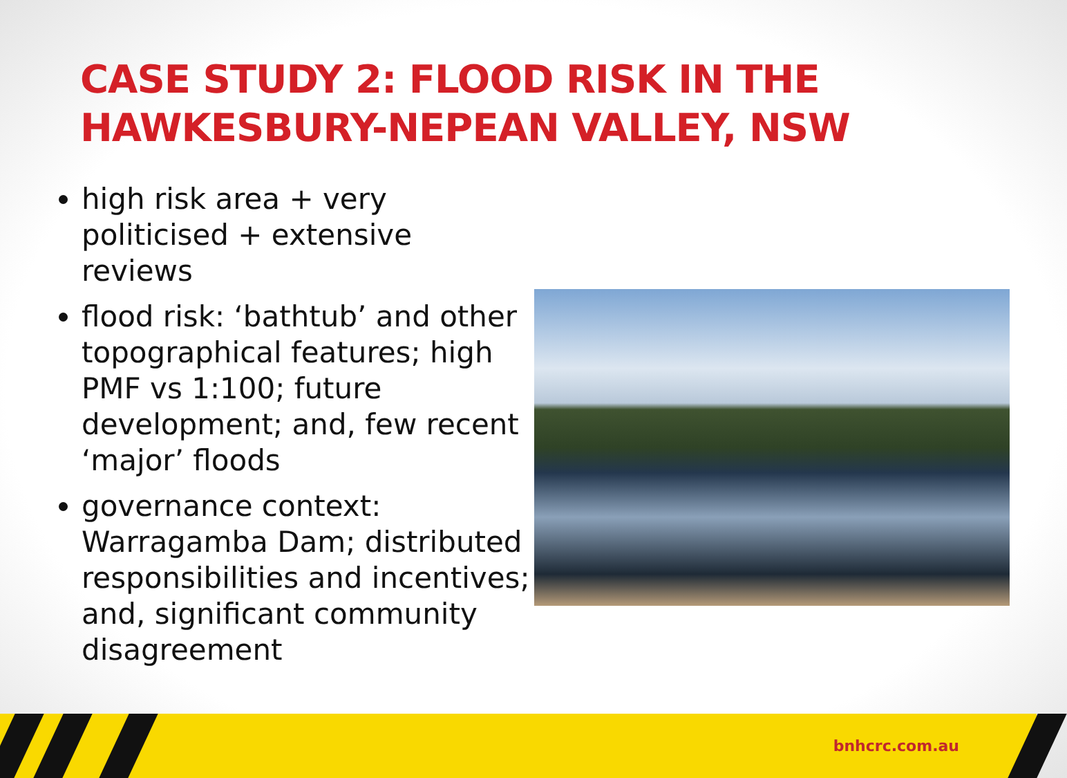CASE STUDY 2: FLOOD RISK IN THE
HAWKESBURY-NEPEAN VALLEY, NSW
high risk area + very politicised + extensive reviews
flood risk: ‘bathtub’ and other topographical features; high PMF vs 1:100; future development; and, few recent ‘major’ floods
governance context: Warragamba Dam; distributed responsibilities and incentives; and, significant community disagreement
bnhcrc.com.au